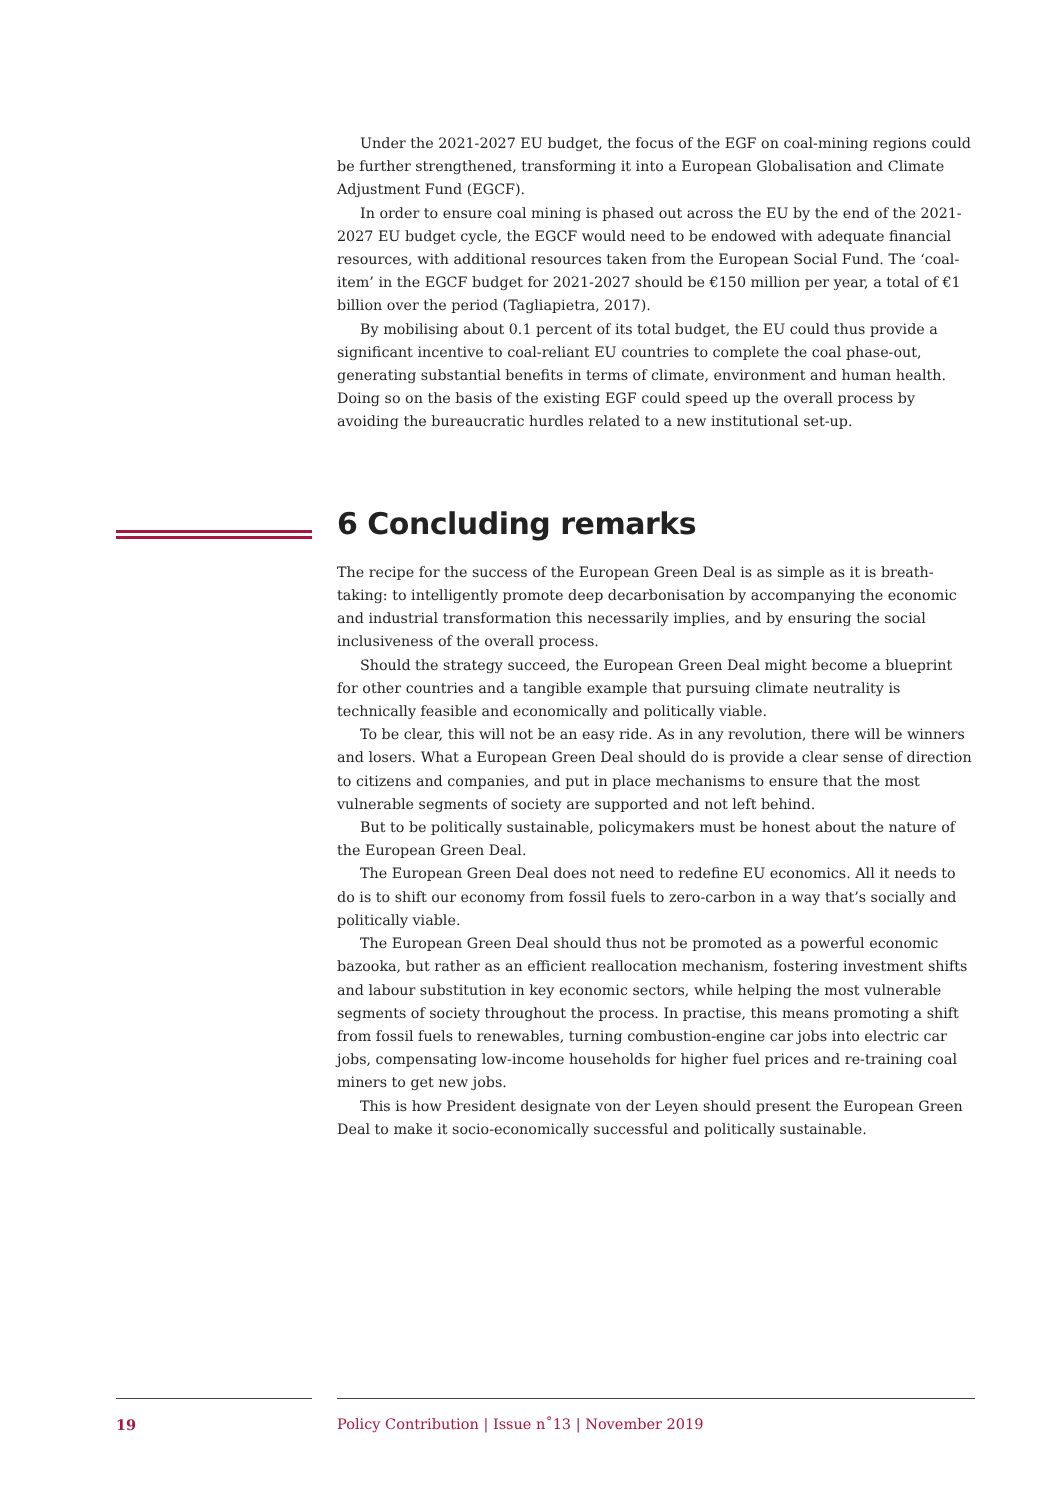Under the 2021-2027 EU budget, the focus of the EGF on coal-mining regions could be further strengthened, transforming it into a European Globalisation and Climate Adjustment Fund (EGCF).
In order to ensure coal mining is phased out across the EU by the end of the 2021-2027 EU budget cycle, the EGCF would need to be endowed with adequate financial resources, with additional resources taken from the European Social Fund. The ‘coal-item’ in the EGCF budget for 2021-2027 should be €150 million per year, a total of €1 billion over the period (Tagliapietra, 2017).
By mobilising about 0.1 percent of its total budget, the EU could thus provide a significant incentive to coal-reliant EU countries to complete the coal phase-out, generating substantial benefits in terms of climate, environment and human health. Doing so on the basis of the existing EGF could speed up the overall process by avoiding the bureaucratic hurdles related to a new institutional set-up.
6 Concluding remarks
The recipe for the success of the European Green Deal is as simple as it is breath-taking: to intelligently promote deep decarbonisation by accompanying the economic and industrial transformation this necessarily implies, and by ensuring the social inclusiveness of the overall process.
Should the strategy succeed, the European Green Deal might become a blueprint for other countries and a tangible example that pursuing climate neutrality is technically feasible and economically and politically viable.
To be clear, this will not be an easy ride. As in any revolution, there will be winners and losers. What a European Green Deal should do is provide a clear sense of direction to citizens and companies, and put in place mechanisms to ensure that the most vulnerable segments of society are supported and not left behind.
But to be politically sustainable, policymakers must be honest about the nature of the European Green Deal.
The European Green Deal does not need to redefine EU economics. All it needs to do is to shift our economy from fossil fuels to zero-carbon in a way that’s socially and politically viable.
The European Green Deal should thus not be promoted as a powerful economic bazooka, but rather as an efficient reallocation mechanism, fostering investment shifts and labour substitution in key economic sectors, while helping the most vulnerable segments of society throughout the process. In practise, this means promoting a shift from fossil fuels to renewables, turning combustion-engine car jobs into electric car jobs, compensating low-income households for higher fuel prices and re-training coal miners to get new jobs.
This is how President designate von der Leyen should present the European Green Deal to make it socio-economically successful and politically sustainable.
19 Policy Contribution | Issue n˚13 | November 2019